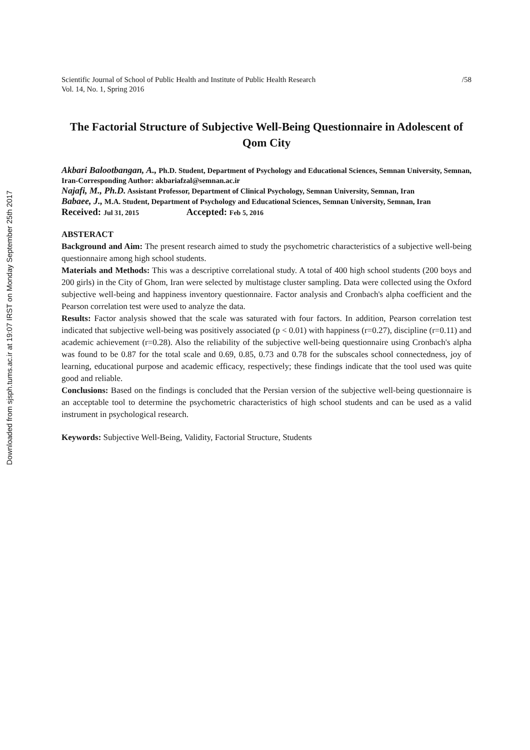Downloaded from sjsph.tums.ac.ir at 19:07 IRST on Monday September 25th 2017
Scientific Journal of School of Public Health and Institute of Public Health Research
Vol. 14, No. 1, Spring 2016 /58
The Factorial Structure of Subjective Well-Being Questionnaire in Adolescent of Qom City
Akbari Balootbangan, A., Ph.D. Student, Department of Psychology and Educational Sciences, Semnan University, Semnan, Iran-Corresponding Author: akbariafzal@semnan.ac.ir
Najafi, M., Ph.D. Assistant Professor, Department of Clinical Psychology, Semnan University, Semnan, Iran
Babaee, J., M.A. Student, Department of Psychology and Educational Sciences, Semnan University, Semnan, Iran
Received: Jul 31, 2015 Accepted: Feb 5, 2016
ABSTERACT
Background and Aim: The present research aimed to study the psychometric characteristics of a subjective well-being questionnaire among high school students.
Materials and Methods: This was a descriptive correlational study. A total of 400 high school students (200 boys and 200 girls) in the City of Ghom, Iran were selected by multistage cluster sampling. Data were collected using the Oxford subjective well-being and happiness inventory questionnaire. Factor analysis and Cronbach's alpha coefficient and the Pearson correlation test were used to analyze the data.
Results: Factor analysis showed that the scale was saturated with four factors. In addition, Pearson correlation test indicated that subjective well-being was positively associated (p < 0.01) with happiness (r=0.27), discipline (r=0.11) and academic achievement (r=0.28). Also the reliability of the subjective well-being questionnaire using Cronbach's alpha was found to be 0.87 for the total scale and 0.69, 0.85, 0.73 and 0.78 for the subscales school connectedness, joy of learning, educational purpose and academic efficacy, respectively; these findings indicate that the tool used was quite good and reliable.
Conclusions: Based on the findings is concluded that the Persian version of the subjective well-being questionnaire is an acceptable tool to determine the psychometric characteristics of high school students and can be used as a valid instrument in psychological research.
Keywords: Subjective Well-Being, Validity, Factorial Structure, Students